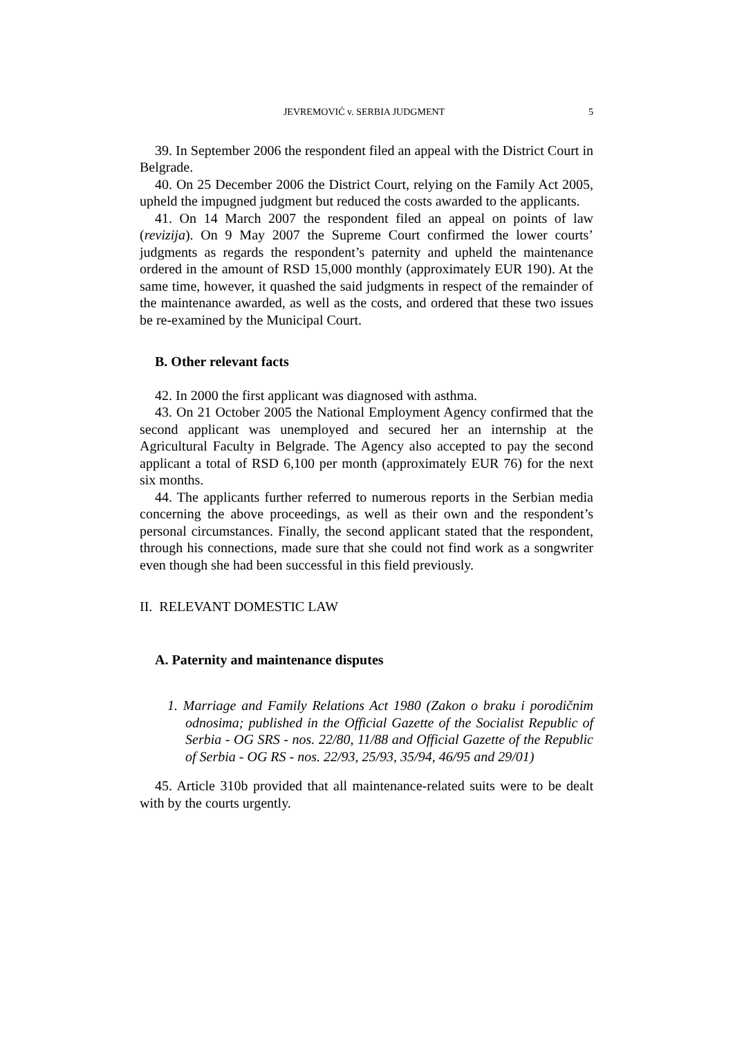JEVREMOVIĆ v. SERBIA JUDGMENT 5
39. In September 2006 the respondent filed an appeal with the District Court in Belgrade.
40. On 25 December 2006 the District Court, relying on the Family Act 2005, upheld the impugned judgment but reduced the costs awarded to the applicants.
41. On 14 March 2007 the respondent filed an appeal on points of law (revizija). On 9 May 2007 the Supreme Court confirmed the lower courts’ judgments as regards the respondent’s paternity and upheld the maintenance ordered in the amount of RSD 15,000 monthly (approximately EUR 190). At the same time, however, it quashed the said judgments in respect of the remainder of the maintenance awarded, as well as the costs, and ordered that these two issues be re-examined by the Municipal Court.
B. Other relevant facts
42. In 2000 the first applicant was diagnosed with asthma.
43. On 21 October 2005 the National Employment Agency confirmed that the second applicant was unemployed and secured her an internship at the Agricultural Faculty in Belgrade. The Agency also accepted to pay the second applicant a total of RSD 6,100 per month (approximately EUR 76) for the next six months.
44. The applicants further referred to numerous reports in the Serbian media concerning the above proceedings, as well as their own and the respondent’s personal circumstances. Finally, the second applicant stated that the respondent, through his connections, made sure that she could not find work as a songwriter even though she had been successful in this field previously.
II. RELEVANT DOMESTIC LAW
A. Paternity and maintenance disputes
1. Marriage and Family Relations Act 1980 (Zakon o braku i porodičnim odnosima; published in the Official Gazette of the Socialist Republic of Serbia - OG SRS - nos. 22/80, 11/88 and Official Gazette of the Republic of Serbia - OG RS - nos. 22/93, 25/93, 35/94, 46/95 and 29/01)
45. Article 310b provided that all maintenance-related suits were to be dealt with by the courts urgently.